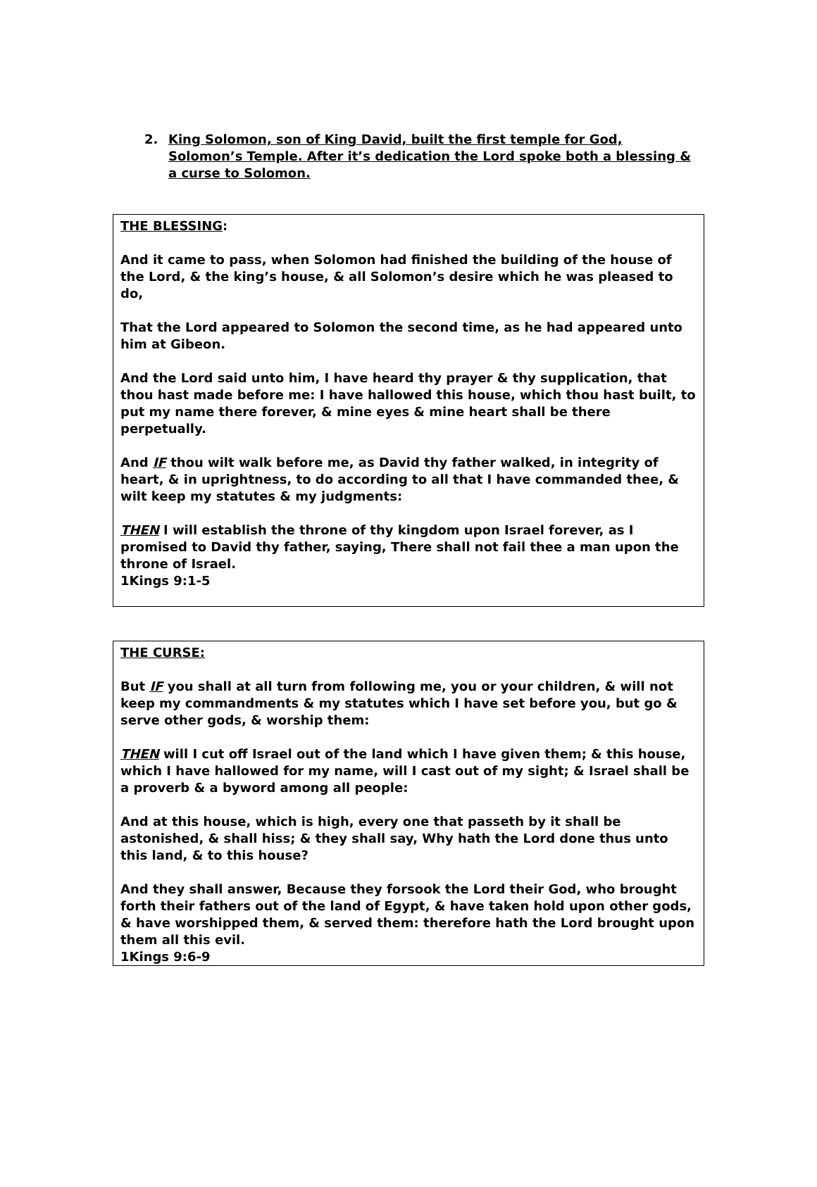2. King Solomon, son of King David, built the first temple for God, Solomon’s Temple. After it’s dedication the Lord spoke both a blessing & a curse to Solomon.
THE BLESSING:
And it came to pass, when Solomon had finished the building of the house of the Lord, & the king’s house, & all Solomon’s desire which he was pleased to do,
That the Lord appeared to Solomon the second time, as he had appeared unto him at Gibeon.
And the Lord said unto him, I have heard thy prayer & thy supplication, that thou hast made before me: I have hallowed this house, which thou hast built, to put my name there forever, & mine eyes & mine heart shall be there perpetually.
And IF thou wilt walk before me, as David thy father walked, in integrity of heart, & in uprightness, to do according to all that I have commanded thee, & wilt keep my statutes & my judgments:
THEN I will establish the throne of thy kingdom upon Israel forever, as I promised to David thy father, saying, There shall not fail thee a man upon the throne of Israel.
1Kings 9:1-5
THE CURSE:
But IF you shall at all turn from following me, you or your children, & will not keep my commandments & my statutes which I have set before you, but go & serve other gods, & worship them:
THEN will I cut off Israel out of the land which I have given them; & this house, which I have hallowed for my name, will I cast out of my sight; & Israel shall be a proverb & a byword among all people:
And at this house, which is high, every one that passeth by it shall be astonished, & shall hiss; & they shall say, Why hath the Lord done thus unto this land, & to this house?
And they shall answer, Because they forsook the Lord their God, who brought forth their fathers out of the land of Egypt, & have taken hold upon other gods, & have worshipped them, & served them: therefore hath the Lord brought upon them all this evil.
1Kings 9:6-9